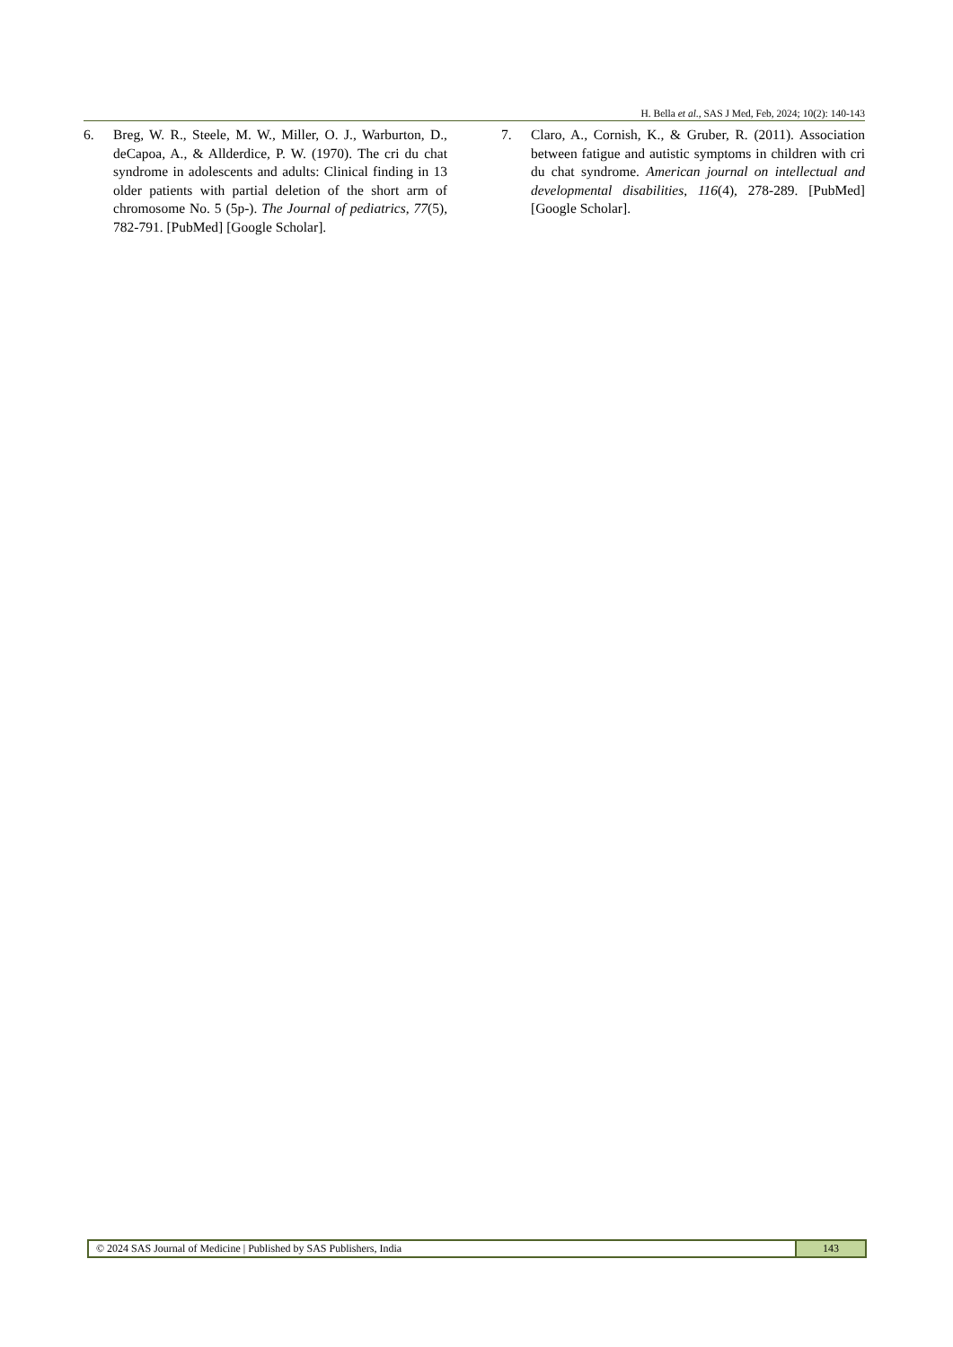H. Bella et al., SAS J Med, Feb, 2024; 10(2): 140-143
6. Breg, W. R., Steele, M. W., Miller, O. J., Warburton, D., deCapoa, A., & Allderdice, P. W. (1970). The cri du chat syndrome in adolescents and adults: Clinical finding in 13 older patients with partial deletion of the short arm of chromosome No. 5 (5p-). The Journal of pediatrics, 77(5), 782-791. [PubMed] [Google Scholar].
7. Claro, A., Cornish, K., & Gruber, R. (2011). Association between fatigue and autistic symptoms in children with cri du chat syndrome. American journal on intellectual and developmental disabilities, 116(4), 278-289. [PubMed] [Google Scholar].
© 2024 SAS Journal of Medicine | Published by SAS Publishers, India
143